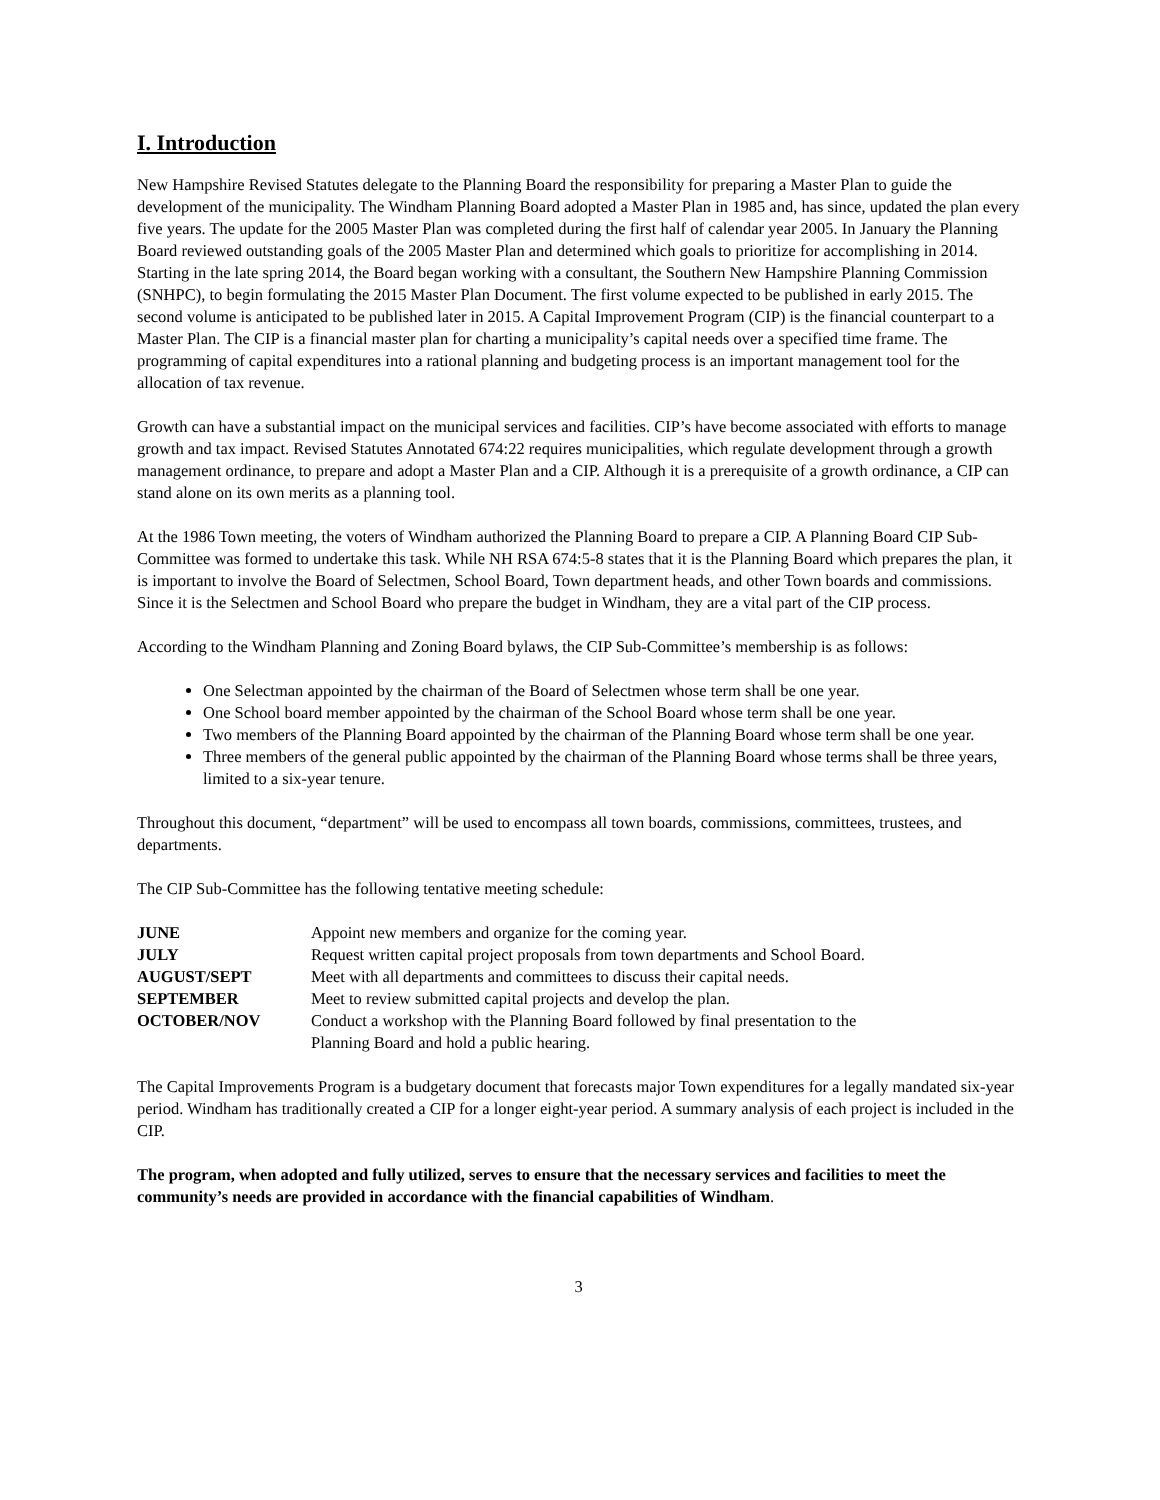I. Introduction
New Hampshire Revised Statutes delegate to the Planning Board the responsibility for preparing a Master Plan to guide the development of the municipality. The Windham Planning Board adopted a Master Plan in 1985 and, has since, updated the plan every five years. The update for the 2005 Master Plan was completed during the first half of calendar year 2005. In January the Planning Board reviewed outstanding goals of the 2005 Master Plan and determined which goals to prioritize for accomplishing in 2014. Starting in the late spring 2014, the Board began working with a consultant, the Southern New Hampshire Planning Commission (SNHPC), to begin formulating the 2015 Master Plan Document. The first volume expected to be published in early 2015. The second volume is anticipated to be published later in 2015. A Capital Improvement Program (CIP) is the financial counterpart to a Master Plan. The CIP is a financial master plan for charting a municipality’s capital needs over a specified time frame. The programming of capital expenditures into a rational planning and budgeting process is an important management tool for the allocation of tax revenue.
Growth can have a substantial impact on the municipal services and facilities. CIP’s have become associated with efforts to manage growth and tax impact. Revised Statutes Annotated 674:22 requires municipalities, which regulate development through a growth management ordinance, to prepare and adopt a Master Plan and a CIP. Although it is a prerequisite of a growth ordinance, a CIP can stand alone on its own merits as a planning tool.
At the 1986 Town meeting, the voters of Windham authorized the Planning Board to prepare a CIP. A Planning Board CIP Sub-Committee was formed to undertake this task. While NH RSA 674:5-8 states that it is the Planning Board which prepares the plan, it is important to involve the Board of Selectmen, School Board, Town department heads, and other Town boards and commissions. Since it is the Selectmen and School Board who prepare the budget in Windham, they are a vital part of the CIP process.
According to the Windham Planning and Zoning Board bylaws, the CIP Sub-Committee’s membership is as follows:
One Selectman appointed by the chairman of the Board of Selectmen whose term shall be one year.
One School board member appointed by the chairman of the School Board whose term shall be one year.
Two members of the Planning Board appointed by the chairman of the Planning Board whose term shall be one year.
Three members of the general public appointed by the chairman of the Planning Board whose terms shall be three years, limited to a six-year tenure.
Throughout this document, “department” will be used to encompass all town boards, commissions, committees, trustees, and departments.
The CIP Sub-Committee has the following tentative meeting schedule:
| JUNE | Appoint new members and organize for the coming year. |
| JULY | Request written capital project proposals from town departments and School Board. |
| AUGUST/SEPT | Meet with all departments and committees to discuss their capital needs. |
| SEPTEMBER | Meet to review submitted capital projects and develop the plan. |
| OCTOBER/NOV | Conduct a workshop with the Planning Board followed by final presentation to the Planning Board and hold a public hearing. |
The Capital Improvements Program is a budgetary document that forecasts major Town expenditures for a legally mandated six-year period. Windham has traditionally created a CIP for a longer eight-year period. A summary analysis of each project is included in the CIP.
The program, when adopted and fully utilized, serves to ensure that the necessary services and facilities to meet the community’s needs are provided in accordance with the financial capabilities of Windham.
3